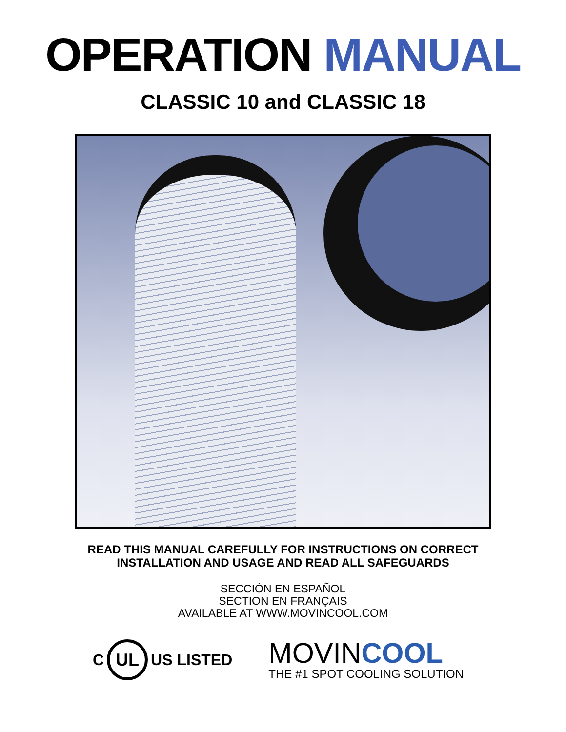OPERATION MANUAL
CLASSIC 10 and CLASSIC 18
READ THIS MANUAL CAREFULLY FOR INSTRUCTIONS ON CORRECT
INSTALLATION AND USAGE AND READ ALL SAFEGUARDS
SECCIÓN EN ESPAÑOL
SECTION EN FRANÇAIS
AVAILABLE AT WWW.MOVINCOOL.COM
C UL US LISTED
MOVINCOOL
THE #1 SPOT COOLING SOLUTION